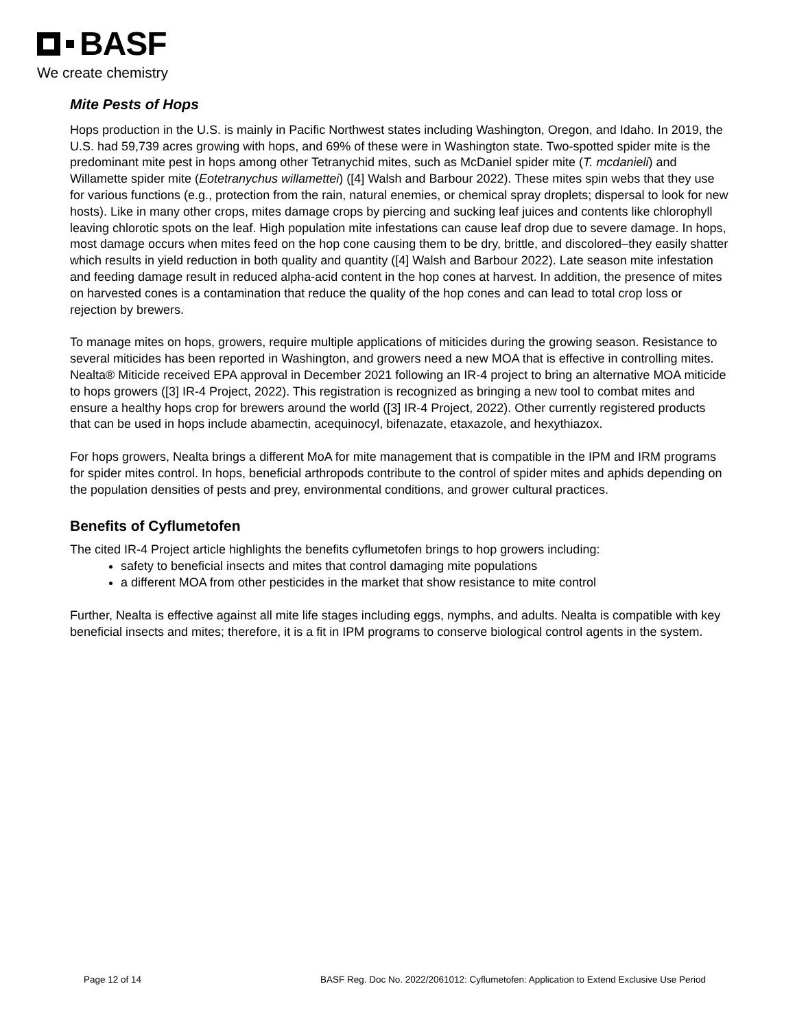BASF
We create chemistry
Mite Pests of Hops
Hops production in the U.S. is mainly in Pacific Northwest states including Washington, Oregon, and Idaho. In 2019, the U.S. had 59,739 acres growing with hops, and 69% of these were in Washington state. Two-spotted spider mite is the predominant mite pest in hops among other Tetranychid mites, such as McDaniel spider mite (T. mcdanieli) and Willamette spider mite (Eotetranychus willamettei) ([4] Walsh and Barbour 2022). These mites spin webs that they use for various functions (e.g., protection from the rain, natural enemies, or chemical spray droplets; dispersal to look for new hosts). Like in many other crops, mites damage crops by piercing and sucking leaf juices and contents like chlorophyll leaving chlorotic spots on the leaf. High population mite infestations can cause leaf drop due to severe damage. In hops, most damage occurs when mites feed on the hop cone causing them to be dry, brittle, and discolored–they easily shatter which results in yield reduction in both quality and quantity ([4] Walsh and Barbour 2022). Late season mite infestation and feeding damage result in reduced alpha-acid content in the hop cones at harvest. In addition, the presence of mites on harvested cones is a contamination that reduce the quality of the hop cones and can lead to total crop loss or rejection by brewers.
To manage mites on hops, growers, require multiple applications of miticides during the growing season. Resistance to several miticides has been reported in Washington, and growers need a new MOA that is effective in controlling mites. Nealta® Miticide received EPA approval in December 2021 following an IR-4 project to bring an alternative MOA miticide to hops growers ([3] IR-4 Project, 2022). This registration is recognized as bringing a new tool to combat mites and ensure a healthy hops crop for brewers around the world ([3] IR-4 Project, 2022). Other currently registered products that can be used in hops include abamectin, acequinocyl, bifenazate, etaxazole, and hexythiazox.
For hops growers, Nealta brings a different MoA for mite management that is compatible in the IPM and IRM programs for spider mites control. In hops, beneficial arthropods contribute to the control of spider mites and aphids depending on the population densities of pests and prey, environmental conditions, and grower cultural practices.
Benefits of Cyflumetofen
The cited IR-4 Project article highlights the benefits cyflumetofen brings to hop growers including:
safety to beneficial insects and mites that control damaging mite populations
a different MOA from other pesticides in the market that show resistance to mite control
Further, Nealta is effective against all mite life stages including eggs, nymphs, and adults. Nealta is compatible with key beneficial insects and mites; therefore, it is a fit in IPM programs to conserve biological control agents in the system.
Page 12 of 14 BASF Reg. Doc No. 2022/2061012: Cyflumetofen: Application to Extend Exclusive Use Period